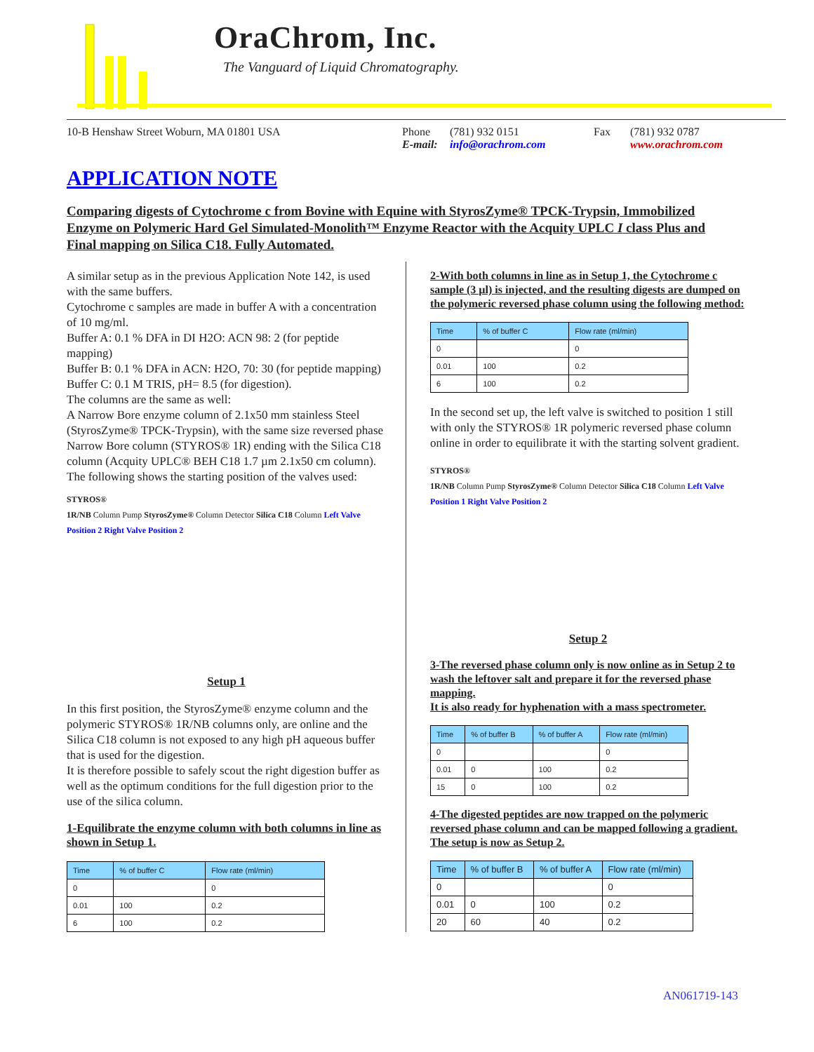OraChrom, Inc.
The Vanguard of Liquid Chromatography.
10-B Henshaw Street Woburn, MA 01801 USA Phone
E-mail: (781) 932 0151
info@orachrom.com Fax (781) 932 0787
www.orachrom.com
APPLICATION NOTE
Comparing digests of Cytochrome c from Bovine with Equine with StyrosZyme® TPCK-Trypsin, Immobilized Enzyme on Polymeric Hard Gel Simulated-Monolith™ Enzyme Reactor with the Acquity UPLC I class Plus and Final mapping on Silica C18. Fully Automated.
A similar setup as in the previous Application Note 142, is used with the same buffers.
Cytochrome c samples are made in buffer A with a concentration of 10 mg/ml.
Buffer A: 0.1 % DFA in DI H2O: ACN 98: 2 (for peptide mapping)
Buffer B: 0.1 % DFA in ACN: H2O, 70: 30 (for peptide mapping)
Buffer C: 0.1 M TRIS, pH= 8.5 (for digestion).
The columns are the same as well:
A Narrow Bore enzyme column of 2.1x50 mm stainless Steel (StyrosZyme® TPCK-Trypsin), with the same size reversed phase Narrow Bore column (STYROS® 1R) ending with the Silica C18 column (Acquity UPLC® BEH C18 1.7 µm 2.1x50 cm column).
The following shows the starting position of the valves used:
STYROS®
1R/NB Column Pump StyrosZyme® Column Detector Silica C18 Column Left Valve Position 2 Right Valve Position 2
Setup 1
In this first position, the StyrosZyme® enzyme column and the polymeric STYROS® 1R/NB columns only, are online and the Silica C18 column is not exposed to any high pH aqueous buffer that is used for the digestion.
It is therefore possible to safely scout the right digestion buffer as well as the optimum conditions for the full digestion prior to the use of the silica column.
1-Equilibrate the enzyme column with both columns in line as shown in Setup 1.
| Time | % of buffer C | Flow rate (ml/min) |
| --- | --- | --- |
| 0 | | 0 |
| 0.01 | 100 | 0.2 |
| 6 | 100 | 0.2 |
2-With both columns in line as in Setup 1, the Cytochrome c sample (3 µl) is injected, and the resulting digests are dumped on the polymeric reversed phase column using the following method:
| Time | % of buffer C | Flow rate (ml/min) |
| --- | --- | --- |
| 0 | | 0 |
| 0.01 | 100 | 0.2 |
| 6 | 100 | 0.2 |
In the second set up, the left valve is switched to position 1 still with only the STYROS® 1R polymeric reversed phase column online in order to equilibrate it with the starting solvent gradient.
STYROS®
1R/NB Column Pump StyrosZyme® Column Detector Silica C18 Column Left Valve Position 1 Right Valve Position 2
Setup 2
3-The reversed phase column only is now online as in Setup 2 to wash the leftover salt and prepare it for the reversed phase mapping.
It is also ready for hyphenation with a mass spectrometer.
| Time | % of buffer B | % of buffer A | Flow rate (ml/min) |
| --- | --- | --- | --- |
| 0 | | | 0 |
| 0.01 | 0 | 100 | 0.2 |
| 15 | 0 | 100 | 0.2 |
4-The digested peptides are now trapped on the polymeric reversed phase column and can be mapped following a gradient.
The setup is now as Setup 2.
| Time | % of buffer B | % of buffer A | Flow rate (ml/min) |
| --- | --- | --- | --- |
| 0 | | | 0 |
| 0.01 | 0 | 100 | 0.2 |
| 20 | 60 | 40 | 0.2 |
AN061719-143